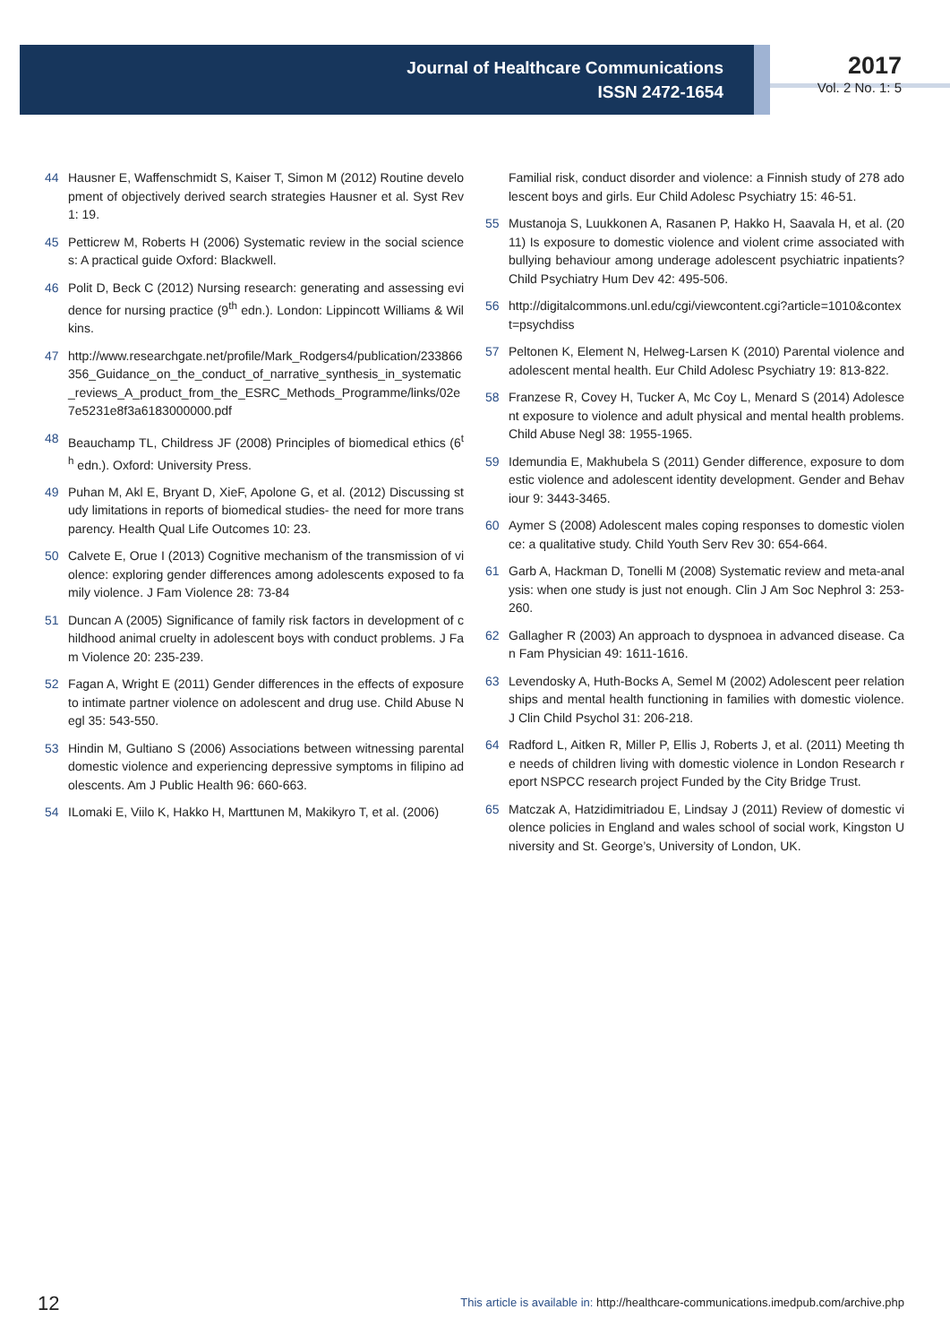Journal of Healthcare Communications
ISSN 2472-1654
2017
Vol. 2 No. 1: 5
44 Hausner E, Waffenschmidt S, Kaiser T, Simon M (2012) Routine development of objectively derived search strategies Hausner et al. Syst Rev 1: 19.
45 Petticrew M, Roberts H (2006) Systematic review in the social sciences: A practical guide Oxford: Blackwell.
46 Polit D, Beck C (2012) Nursing research: generating and assessing evidence for nursing practice (9<sup>th</sup> edn.). London: Lippincott Williams & Wilkins.
47 http://www.researchgate.net/profile/Mark_Rodgers4/publication/233866356_Guidance_on_the_conduct_of_narrative_synthesis_in_systematic_reviews_A_product_from_the_ESRC_Methods_Programme/links/02e7e5231e8f3a6183000000.pdf
48 Beauchamp TL, Childress JF (2008) Principles of biomedical ethics (6<sup>th</sup> edn.). Oxford: University Press.
49 Puhan M, Akl E, Bryant D, XieF, Apolone G, et al. (2012) Discussing study limitations in reports of biomedical studies- the need for more transparency. Health Qual Life Outcomes 10: 23.
50 Calvete E, Orue I (2013) Cognitive mechanism of the transmission of violence: exploring gender differences among adolescents exposed to family violence. J Fam Violence 28: 73-84
51 Duncan A (2005) Significance of family risk factors in development of childhood animal cruelty in adolescent boys with conduct problems. J Fam Violence 20: 235-239.
52 Fagan A, Wright E (2011) Gender differences in the effects of exposure to intimate partner violence on adolescent and drug use. Child Abuse Negl 35: 543-550.
53 Hindin M, Gultiano S (2006) Associations between witnessing parental domestic violence and experiencing depressive symptoms in filipino adolescents. Am J Public Health 96: 660-663.
54 ILomaki E, Viilo K, Hakko H, Marttunen M, Makikyro T, et al. (2006)
Familial risk, conduct disorder and violence: a Finnish study of 278 adolescent boys and girls. Eur Child Adolesc Psychiatry 15: 46-51.
55 Mustanoja S, Luukkonen A, Rasanen P, Hakko H, Saavala H, et al. (2011) Is exposure to domestic violence and violent crime associated with bullying behaviour among underage adolescent psychiatric inpatients? Child Psychiatry Hum Dev 42: 495-506.
56 http://digitalcommons.unl.edu/cgi/viewcontent.cgi?article=1010&context=psychdiss
57 Peltonen K, Element N, Helweg-Larsen K (2010) Parental violence and adolescent mental health. Eur Child Adolesc Psychiatry 19: 813-822.
58 Franzese R, Covey H, Tucker A, Mc Coy L, Menard S (2014) Adolescent exposure to violence and adult physical and mental health problems. Child Abuse Negl 38: 1955-1965.
59 Idemundia E, Makhubela S (2011) Gender difference, exposure to domestic violence and adolescent identity development. Gender and Behaviour 9: 3443-3465.
60 Aymer S (2008) Adolescent males coping responses to domestic violence: a qualitative study. Child Youth Serv Rev 30: 654-664.
61 Garb A, Hackman D, Tonelli M (2008) Systematic review and meta-analysis: when one study is just not enough. Clin J Am Soc Nephrol 3: 253-260.
62 Gallagher R (2003) An approach to dyspnoea in advanced disease. Can Fam Physician 49: 1611-1616.
63 Levendosky A, Huth-Bocks A, Semel M (2002) Adolescent peer relationships and mental health functioning in families with domestic violence. J Clin Child Psychol 31: 206-218.
64 Radford L, Aitken R, Miller P, Ellis J, Roberts J, et al. (2011) Meeting the needs of children living with domestic violence in London Research report NSPCC research project Funded by the City Bridge Trust.
65 Matczak A, Hatzidimitriadou E, Lindsay J (2011) Review of domestic violence policies in England and wales school of social work, Kingston University and St. George’s, University of London, UK.
12
This article is available in: http://healthcare-communications.imedpub.com/archive.php